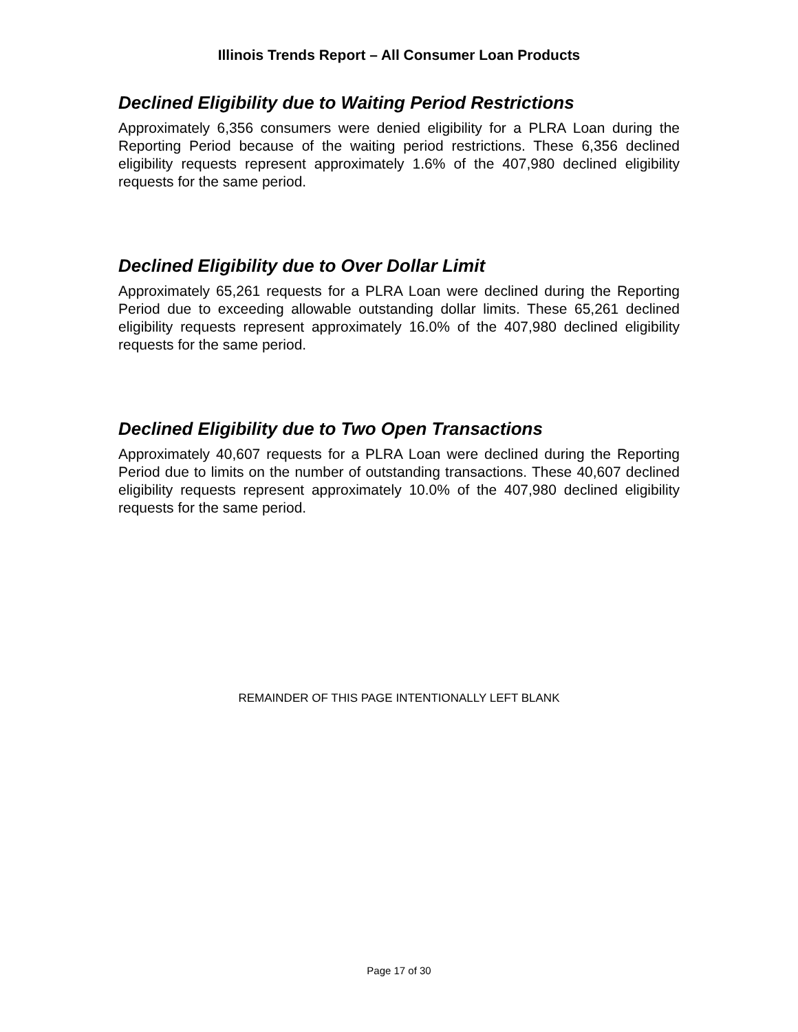Illinois Trends Report – All Consumer Loan Products
Declined Eligibility due to Waiting Period Restrictions
Approximately 6,356 consumers were denied eligibility for a PLRA Loan during the Reporting Period because of the waiting period restrictions. These 6,356 declined eligibility requests represent approximately 1.6% of the 407,980 declined eligibility requests for the same period.
Declined Eligibility due to Over Dollar Limit
Approximately 65,261 requests for a PLRA Loan were declined during the Reporting Period due to exceeding allowable outstanding dollar limits. These 65,261 declined eligibility requests represent approximately 16.0% of the 407,980 declined eligibility requests for the same period.
Declined Eligibility due to Two Open Transactions
Approximately 40,607 requests for a PLRA Loan were declined during the Reporting Period due to limits on the number of outstanding transactions. These 40,607 declined eligibility requests represent approximately 10.0% of the 407,980 declined eligibility requests for the same period.
REMAINDER OF THIS PAGE INTENTIONALLY LEFT BLANK
Page 17 of 30